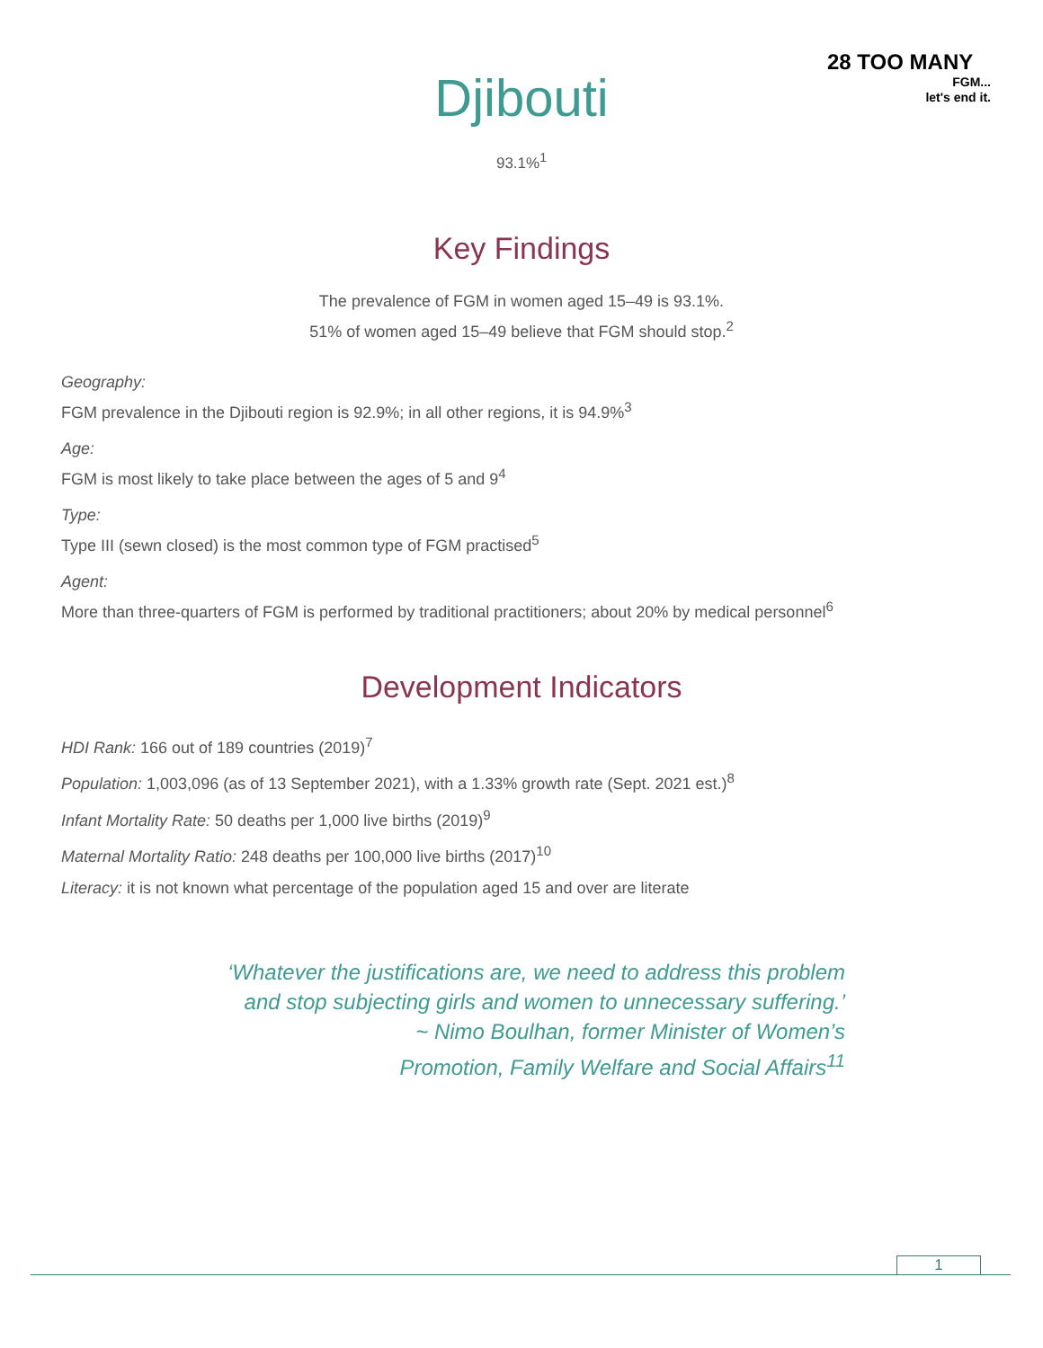28 TOO MANY
FGM...
let's end it.
Djibouti
93.1%<sup>1</sup>
Key Findings
The prevalence of FGM in women aged 15–49 is 93.1%.
51% of women aged 15–49 believe that FGM should stop.<sup>2</sup>
Geography:
FGM prevalence in the Djibouti region is 92.9%; in all other regions, it is 94.9%<sup>3</sup>
Age:
FGM is most likely to take place between the ages of 5 and 9<sup>4</sup>
Type:
Type III (sewn closed) is the most common type of FGM practised<sup>5</sup>
Agent:
More than three-quarters of FGM is performed by traditional practitioners; about 20% by medical personnel<sup>6</sup>
Development Indicators
HDI Rank: 166 out of 189 countries (2019)<sup>7</sup>
Population: 1,003,096 (as of 13 September 2021), with a 1.33% growth rate (Sept. 2021 est.)<sup>8</sup>
Infant Mortality Rate: 50 deaths per 1,000 live births (2019)<sup>9</sup>
Maternal Mortality Ratio: 248 deaths per 100,000 live births (2017)<sup>10</sup>
Literacy: it is not known what percentage of the population aged 15 and over are literate
‘Whatever the justifications are, we need to address this problem
and stop subjecting girls and women to unnecessary suffering.’
~ Nimo Boulhan, former Minister of Women’s
Promotion, Family Welfare and Social Affairs<sup>11</sup>
1